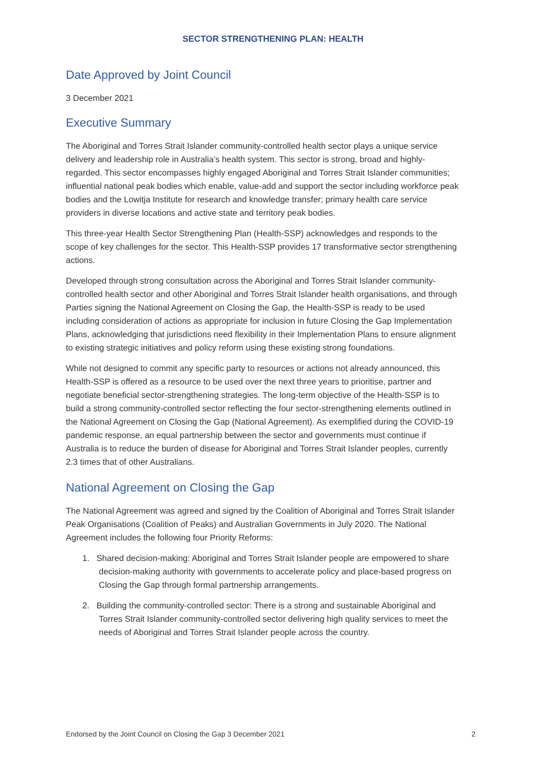SECTOR STRENGTHENING PLAN: HEALTH
Date Approved by Joint Council
3 December 2021
Executive Summary
The Aboriginal and Torres Strait Islander community-controlled health sector plays a unique service delivery and leadership role in Australia’s health system. This sector is strong, broad and highly-regarded. This sector encompasses highly engaged Aboriginal and Torres Strait Islander communities; influential national peak bodies which enable, value-add and support the sector including workforce peak bodies and the Lowitja Institute for research and knowledge transfer; primary health care service providers in diverse locations and active state and territory peak bodies.
This three-year Health Sector Strengthening Plan (Health-SSP) acknowledges and responds to the scope of key challenges for the sector. This Health-SSP provides 17 transformative sector strengthening actions.
Developed through strong consultation across the Aboriginal and Torres Strait Islander community-controlled health sector and other Aboriginal and Torres Strait Islander health organisations, and through Parties signing the National Agreement on Closing the Gap, the Health-SSP is ready to be used including consideration of actions as appropriate for inclusion in future Closing the Gap Implementation Plans, acknowledging that jurisdictions need flexibility in their Implementation Plans to ensure alignment to existing strategic initiatives and policy reform using these existing strong foundations.
While not designed to commit any specific party to resources or actions not already announced, this Health-SSP is offered as a resource to be used over the next three years to prioritise, partner and negotiate beneficial sector-strengthening strategies. The long-term objective of the Health-SSP is to build a strong community-controlled sector reflecting the four sector-strengthening elements outlined in the National Agreement on Closing the Gap (National Agreement). As exemplified during the COVID-19 pandemic response, an equal partnership between the sector and governments must continue if Australia is to reduce the burden of disease for Aboriginal and Torres Strait Islander peoples, currently 2.3 times that of other Australians.
National Agreement on Closing the Gap
The National Agreement was agreed and signed by the Coalition of Aboriginal and Torres Strait Islander Peak Organisations (Coalition of Peaks) and Australian Governments in July 2020. The National Agreement includes the following four Priority Reforms:
1. Shared decision-making: Aboriginal and Torres Strait Islander people are empowered to share decision-making authority with governments to accelerate policy and place-based progress on Closing the Gap through formal partnership arrangements.
2. Building the community-controlled sector: There is a strong and sustainable Aboriginal and Torres Strait Islander community-controlled sector delivering high quality services to meet the needs of Aboriginal and Torres Strait Islander people across the country.
Endorsed by the Joint Council on Closing the Gap 3 December 2021 2